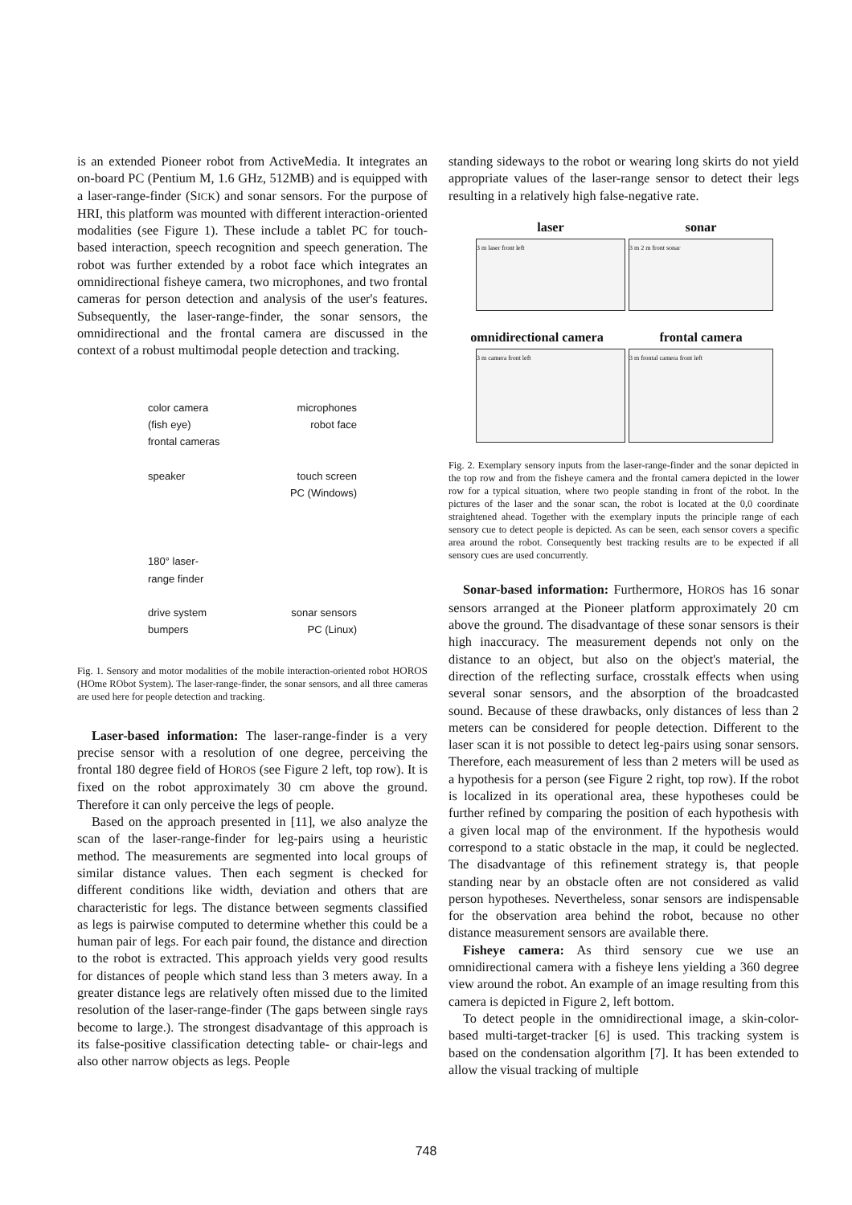is an extended Pioneer robot from ActiveMedia. It integrates an on-board PC (Pentium M, 1.6 GHz, 512MB) and is equipped with a laser-range-finder (SICK) and sonar sensors. For the purpose of HRI, this platform was mounted with different interaction-oriented modalities (see Figure 1). These include a tablet PC for touch-based interaction, speech recognition and speech generation. The robot was further extended by a robot face which integrates an omnidirectional fisheye camera, two microphones, and two frontal cameras for person detection and analysis of the user's features. Subsequently, the laser-range-finder, the sonar sensors, the omnidirectional and the frontal camera are discussed in the context of a robust multimodal people detection and tracking.
color camera
(fish eye)
frontal cameras
speaker
180° laser-
range finder
drive system
bumpers
microphones
robot face
touch screen
PC (Windows)
sonar sensors
PC (Linux)
Fig. 1. Sensory and motor modalities of the mobile interaction-oriented robot HOROS (HOme RObot System). The laser-range-finder, the sonar sensors, and all three cameras are used here for people detection and tracking.
Laser-based information: The laser-range-finder is a very precise sensor with a resolution of one degree, perceiving the frontal 180 degree field of HOROS (see Figure 2 left, top row). It is fixed on the robot approximately 30 cm above the ground. Therefore it can only perceive the legs of people.
Based on the approach presented in [11], we also analyze the scan of the laser-range-finder for leg-pairs using a heuristic method. The measurements are segmented into local groups of similar distance values. Then each segment is checked for different conditions like width, deviation and others that are characteristic for legs. The distance between segments classified as legs is pairwise computed to determine whether this could be a human pair of legs. For each pair found, the distance and direction to the robot is extracted. This approach yields very good results for distances of people which stand less than 3 meters away. In a greater distance legs are relatively often missed due to the limited resolution of the laser-range-finder (The gaps between single rays become to large.). The strongest disadvantage of this approach is its false-positive classification detecting table- or chair-legs and also other narrow objects as legs. People
standing sideways to the robot or wearing long skirts do not yield appropriate values of the laser-range sensor to detect their legs resulting in a relatively high false-negative rate.
laser
sonar
3 m laser front left
3 m 2 m front sonar
omnidirectional camera
frontal camera
3 m camera front left
3 m frontal camera front left
Fig. 2. Exemplary sensory inputs from the laser-range-finder and the sonar depicted in the top row and from the fisheye camera and the frontal camera depicted in the lower row for a typical situation, where two people standing in front of the robot. In the pictures of the laser and the sonar scan, the robot is located at the 0,0 coordinate straightened ahead. Together with the exemplary inputs the principle range of each sensory cue to detect people is depicted. As can be seen, each sensor covers a specific area around the robot. Consequently best tracking results are to be expected if all sensory cues are used concurrently.
Sonar-based information: Furthermore, HOROS has 16 sonar sensors arranged at the Pioneer platform approximately 20 cm above the ground. The disadvantage of these sonar sensors is their high inaccuracy. The measurement depends not only on the distance to an object, but also on the object's material, the direction of the reflecting surface, crosstalk effects when using several sonar sensors, and the absorption of the broadcasted sound. Because of these drawbacks, only distances of less than 2 meters can be considered for people detection. Different to the laser scan it is not possible to detect leg-pairs using sonar sensors. Therefore, each measurement of less than 2 meters will be used as a hypothesis for a person (see Figure 2 right, top row). If the robot is localized in its operational area, these hypotheses could be further refined by comparing the position of each hypothesis with a given local map of the environment. If the hypothesis would correspond to a static obstacle in the map, it could be neglected. The disadvantage of this refinement strategy is, that people standing near by an obstacle often are not considered as valid person hypotheses. Nevertheless, sonar sensors are indispensable for the observation area behind the robot, because no other distance measurement sensors are available there.
Fisheye camera: As third sensory cue we use an omnidirectional camera with a fisheye lens yielding a 360 degree view around the robot. An example of an image resulting from this camera is depicted in Figure 2, left bottom.
To detect people in the omnidirectional image, a skin-color-based multi-target-tracker [6] is used. This tracking system is based on the condensation algorithm [7]. It has been extended to allow the visual tracking of multiple
748